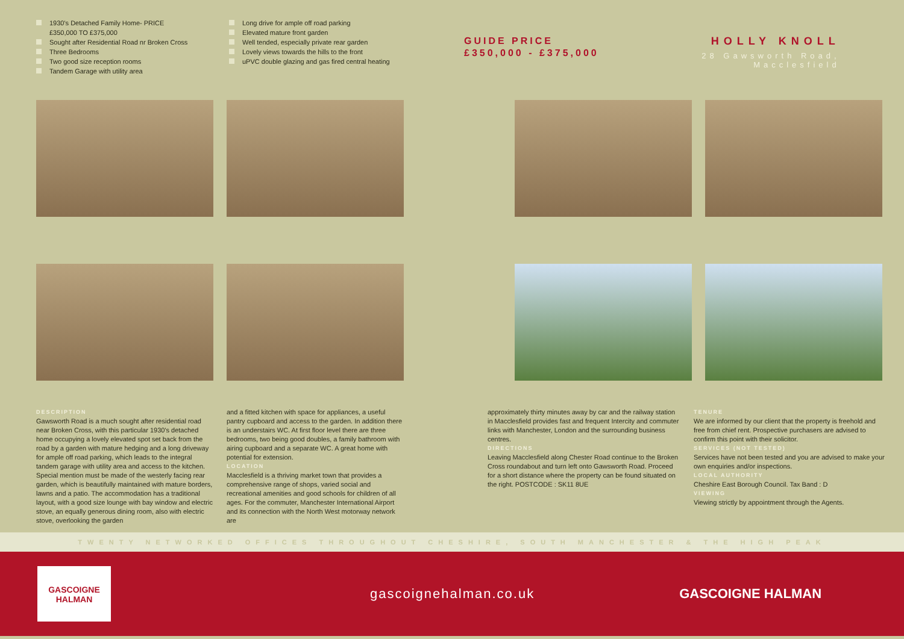1930's Detached Family Home- PRICE £350,000 TO £375,000
Sought after Residential Road nr Broken Cross
Three Bedrooms
Two good size reception rooms
Tandem Garage with utility area
Long drive for ample off road parking
Elevated mature front garden
Well tended, especially private rear garden
Lovely views towards the hills to the front
uPVC double glazing and gas fired central heating
GUIDE PRICE
£350,000 - £375,000
HOLLY KNOLL
28 Gawsworth Road, Macclesfield
DESCRIPTION
Gawsworth Road is a much sought after residential road near Broken Cross, with this particular 1930's detached home occupying a lovely elevated spot set back from the road by a garden with mature hedging and a long driveway for ample off road parking, which leads to the integral tandem garage with utility area and access to the kitchen. Special mention must be made of the westerly facing rear garden, which is beautifully maintained with mature borders, lawns and a patio. The accommodation has a traditional layout, with a good size lounge with bay window and electric stove, an equally generous dining room, also with electric stove, overlooking the garden
and a fitted kitchen with space for appliances, a useful pantry cupboard and access to the garden. In addition there is an understairs WC. At first floor level there are three bedrooms, two being good doubles, a family bathroom with airing cupboard and a separate WC. A great home with potential for extension.
LOCATION
Macclesfield is a thriving market town that provides a comprehensive range of shops, varied social and recreational amenities and good schools for children of all ages. For the commuter, Manchester International Airport and its connection with the North West motorway network are
approximately thirty minutes away by car and the railway station in Macclesfield provides fast and frequent Intercity and commuter links with Manchester, London and the surrounding business centres.
DIRECTIONS
Leaving Macclesfield along Chester Road continue to the Broken Cross roundabout and turn left onto Gawsworth Road. Proceed for a short distance where the property can be found situated on the right. POSTCODE : SK11 8UE
TENURE
We are informed by our client that the property is freehold and free from chief rent. Prospective purchasers are advised to confirm this point with their solicitor.
SERVICES (NOT TESTED)
Services have not been tested and you are advised to make your own enquiries and/or inspections.
LOCAL AUTHORITY
Cheshire East Borough Council. Tax Band : D
VIEWING
Viewing strictly by appointment through the Agents.
TWENTY NETWORKED OFFICES THROUGHOUT CHESHIRE, SOUTH MANCHESTER & THE HIGH PEAK
GASCOIGNE
HALMAN
gascoignehalman.co.uk GASCOIGNE HALMAN